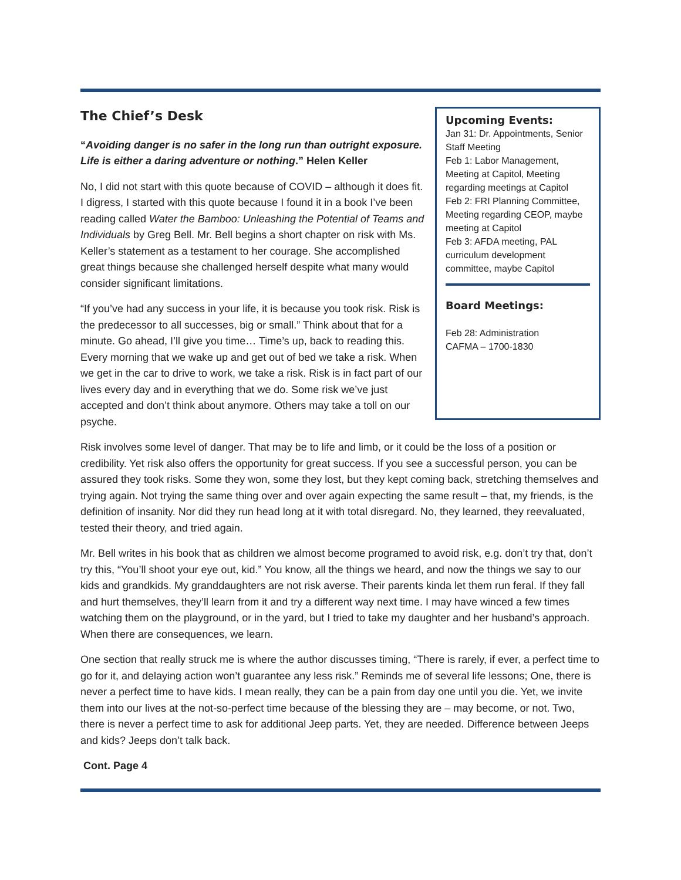The Chief’s Desk
“Avoiding danger is no safer in the long run than outright exposure. Life is either a daring adventure or nothing.” Helen Keller
No, I did not start with this quote because of COVID – although it does fit. I digress, I started with this quote because I found it in a book I’ve been reading called Water the Bamboo: Unleashing the Potential of Teams and Individuals by Greg Bell. Mr. Bell begins a short chapter on risk with Ms. Keller’s statement as a testament to her courage. She accomplished great things because she challenged herself despite what many would consider significant limitations.
“If you’ve had any success in your life, it is because you took risk. Risk is the predecessor to all successes, big or small.” Think about that for a minute. Go ahead, I’ll give you time… Time’s up, back to reading this. Every morning that we wake up and get out of bed we take a risk. When we get in the car to drive to work, we take a risk. Risk is in fact part of our lives every day and in everything that we do. Some risk we’ve just accepted and don’t think about anymore. Others may take a toll on our psyche.
Upcoming Events:
Jan 31: Dr. Appointments, Senior Staff Meeting
Feb 1: Labor Management, Meeting at Capitol, Meeting regarding meetings at Capitol
Feb 2: FRI Planning Committee, Meeting regarding CEOP, maybe meeting at Capitol
Feb 3: AFDA meeting, PAL curriculum development committee, maybe Capitol
Board Meetings:
Feb 28: Administration
CAFMA – 1700-1830
Risk involves some level of danger. That may be to life and limb, or it could be the loss of a position or credibility. Yet risk also offers the opportunity for great success. If you see a successful person, you can be assured they took risks. Some they won, some they lost, but they kept coming back, stretching themselves and trying again. Not trying the same thing over and over again expecting the same result – that, my friends, is the definition of insanity. Nor did they run head long at it with total disregard. No, they learned, they reevaluated, tested their theory, and tried again.
Mr. Bell writes in his book that as children we almost become programed to avoid risk, e.g. don’t try that, don’t try this, “You’ll shoot your eye out, kid.” You know, all the things we heard, and now the things we say to our kids and grandkids. My granddaughters are not risk averse. Their parents kinda let them run feral. If they fall and hurt themselves, they’ll learn from it and try a different way next time. I may have winced a few times watching them on the playground, or in the yard, but I tried to take my daughter and her husband’s approach. When there are consequences, we learn.
One section that really struck me is where the author discusses timing, “There is rarely, if ever, a perfect time to go for it, and delaying action won’t guarantee any less risk.” Reminds me of several life lessons; One, there is never a perfect time to have kids. I mean really, they can be a pain from day one until you die. Yet, we invite them into our lives at the not-so-perfect time because of the blessing they are – may become, or not. Two, there is never a perfect time to ask for additional Jeep parts. Yet, they are needed. Difference between Jeeps and kids? Jeeps don’t talk back.
Cont. Page 4